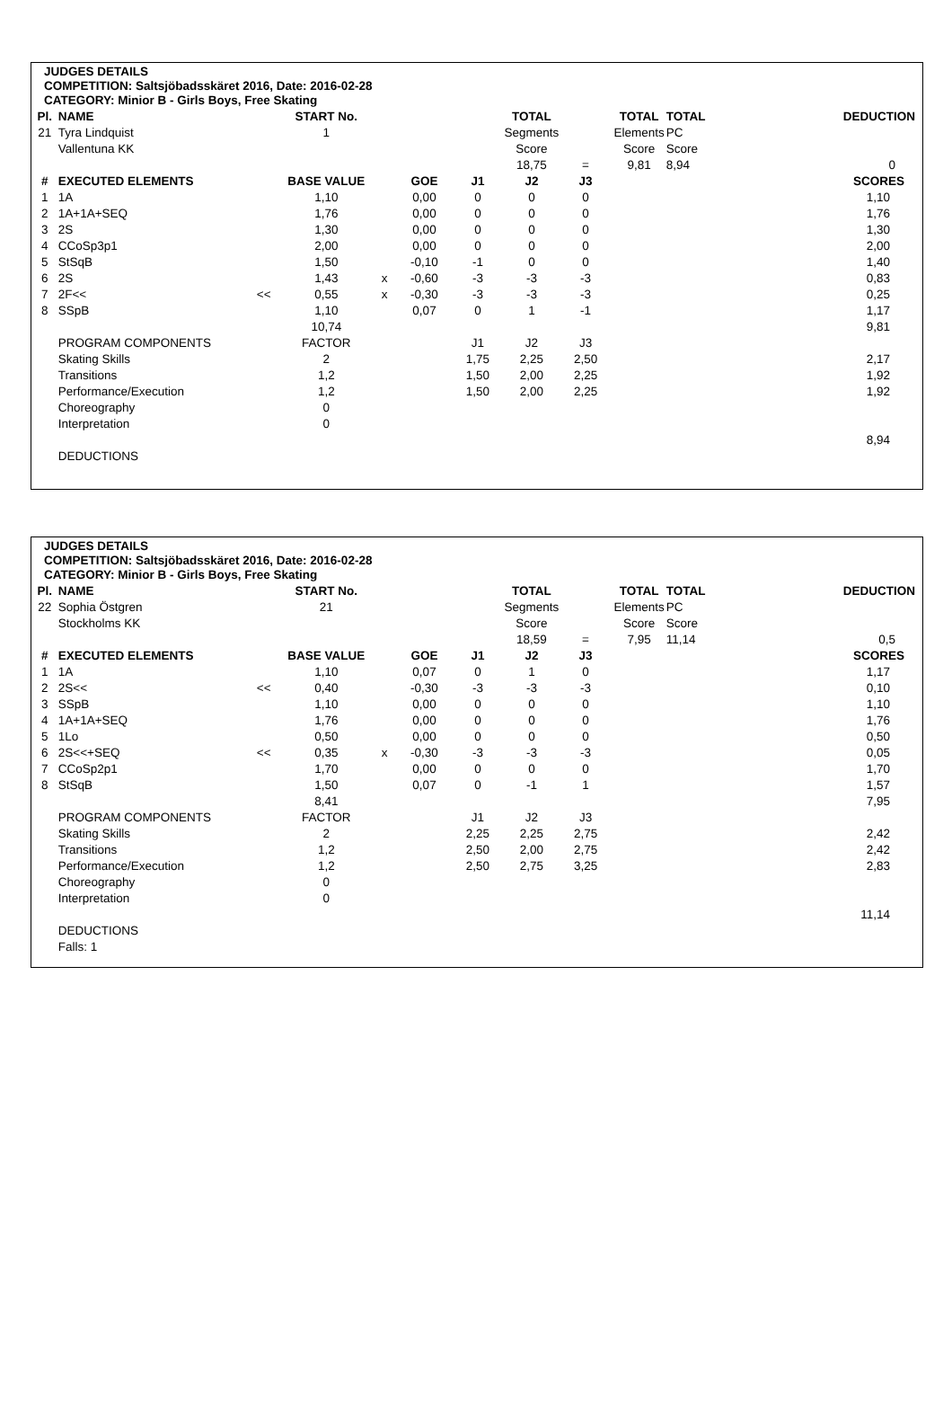JUDGES DETAILS
COMPETITION: Saltsjöbadsskäret 2016, Date: 2016-02-28
CATEGORY: Minior B - Girls Boys, Free Skating
| Pl. | NAME | | START No. | | | | TOTAL | | TOTAL | TOTAL | | DEDUCTION |
| 21 | Tyra Lindquist | | 1 | | | | Segments | | Elements | PC | | |
| | Vallentuna KK | | | | | | Score | | Score | Score | | |
| | | | | | | | 18,75 | = | 9,81 | 8,94 | | 0 |
| # | EXECUTED ELEMENTS | | BASE VALUE | | GOE | J1 | J2 | J3 | | | | SCORES |
| 1 | 1A | | 1,10 | | 0,00 | 0 | 0 | 0 | | | | 1,10 |
| 2 | 1A+1A+SEQ | | 1,76 | | 0,00 | 0 | 0 | 0 | | | | 1,76 |
| 3 | 2S | | 1,30 | | 0,00 | 0 | 0 | 0 | | | | 1,30 |
| 4 | CCoSp3p1 | | 2,00 | | 0,00 | 0 | 0 | 0 | | | | 2,00 |
| 5 | StSqB | | 1,50 | | -0,10 | -1 | 0 | 0 | | | | 1,40 |
| 6 | 2S | | 1,43 | x | -0,60 | -3 | -3 | -3 | | | | 0,83 |
| 7 | 2F<< | << | 0,55 | x | -0,30 | -3 | -3 | -3 | | | | 0,25 |
| 8 | SSpB | | 1,10 | | 0,07 | 0 | 1 | -1 | | | | 1,17 |
| | | | 10,74 | | | | | | | | | 9,81 |
| | PROGRAM COMPONENTS | | FACTOR | | | J1 | J2 | J3 | | | | |
| | Skating Skills | | 2 | | | 1,75 | 2,25 | 2,50 | | | | 2,17 |
| | Transitions | | 1,2 | | | 1,50 | 2,00 | 2,25 | | | | 1,92 |
| | Performance/Execution | | 1,2 | | | 1,50 | 2,00 | 2,25 | | | | 1,92 |
| | Choreography | | 0 | | | | | | | | | |
| | Interpretation | | 0 | | | | | | | | | |
| | | | | | | | | | | | | 8,94 |
| | DEDUCTIONS | | | | | | | | | | | |
JUDGES DETAILS
COMPETITION: Saltsjöbadsskäret 2016, Date: 2016-02-28
CATEGORY: Minior B - Girls Boys, Free Skating
| Pl. | NAME | | START No. | | | | TOTAL | | TOTAL | TOTAL | | DEDUCTION |
| 22 | Sophia Östgren | | 21 | | | | Segments | | Elements | PC | | |
| | Stockholms KK | | | | | | Score | | Score | Score | | |
| | | | | | | | 18,59 | = | 7,95 | 11,14 | | 0,5 |
| # | EXECUTED ELEMENTS | | BASE VALUE | | GOE | J1 | J2 | J3 | | | | SCORES |
| 1 | 1A | | 1,10 | | 0,07 | 0 | 1 | 0 | | | | 1,17 |
| 2 | 2S<< | << | 0,40 | | -0,30 | -3 | -3 | -3 | | | | 0,10 |
| 3 | SSpB | | 1,10 | | 0,00 | 0 | 0 | 0 | | | | 1,10 |
| 4 | 1A+1A+SEQ | | 1,76 | | 0,00 | 0 | 0 | 0 | | | | 1,76 |
| 5 | 1Lo | | 0,50 | | 0,00 | 0 | 0 | 0 | | | | 0,50 |
| 6 | 2S<<+SEQ | << | 0,35 | x | -0,30 | -3 | -3 | -3 | | | | 0,05 |
| 7 | CCoSp2p1 | | 1,70 | | 0,00 | 0 | 0 | 0 | | | | 1,70 |
| 8 | StSqB | | 1,50 | | 0,07 | 0 | -1 | 1 | | | | 1,57 |
| | | | 8,41 | | | | | | | | | 7,95 |
| | PROGRAM COMPONENTS | | FACTOR | | | J1 | J2 | J3 | | | | |
| | Skating Skills | | 2 | | | 2,25 | 2,25 | 2,75 | | | | 2,42 |
| | Transitions | | 1,2 | | | 2,50 | 2,00 | 2,75 | | | | 2,42 |
| | Performance/Execution | | 1,2 | | | 2,50 | 2,75 | 3,25 | | | | 2,83 |
| | Choreography | | 0 | | | | | | | | | |
| | Interpretation | | 0 | | | | | | | | | |
| | | | | | | | | | | | | 11,14 |
| | DEDUCTIONS | | | | | | | | | | | |
| | Falls: 1 | | | | | | | | | | | |